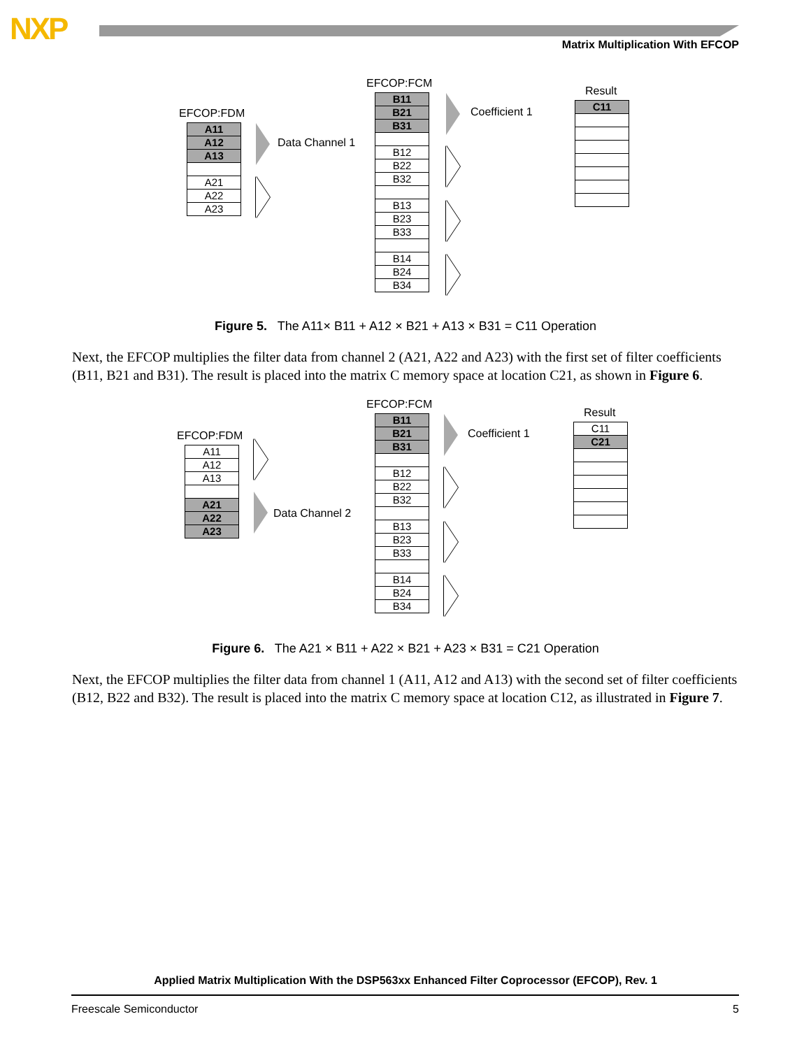NXP
Matrix Multiplication With EFCOP
EFCOP:FDM
A11
A12
A13
A21
A22
A23
Data Channel 1
EFCOP:FCM
B11
B21
B31
B12
B22
B32
B13
B23
B33
B14
B24
B34
Coefficient 1
Result
C11
Figure 5. The A11× B11 + A12 × B21 + A13 × B31 = C11 Operation
Next, the EFCOP multiplies the filter data from channel 2 (A21, A22 and A23) with the first set of filter coefficients (B11, B21 and B31). The result is placed into the matrix C memory space at location C21, as shown in Figure 6.
EFCOP:FDM
A11
A12
A13
A21
A22
A23
Data Channel 2
EFCOP:FCM
B11
B21
B31
B12
B22
B32
B13
B23
B33
B14
B24
B34
Coefficient 1
Result
C11
C21
Figure 6. The A21 × B11 + A22 × B21 + A23 × B31 = C21 Operation
Next, the EFCOP multiplies the filter data from channel 1 (A11, A12 and A13) with the second set of filter coefficients (B12, B22 and B32). The result is placed into the matrix C memory space at location C12, as illustrated in Figure 7.
Applied Matrix Multiplication With the DSP563xx Enhanced Filter Coprocessor (EFCOP), Rev. 1
Freescale Semiconductor 5